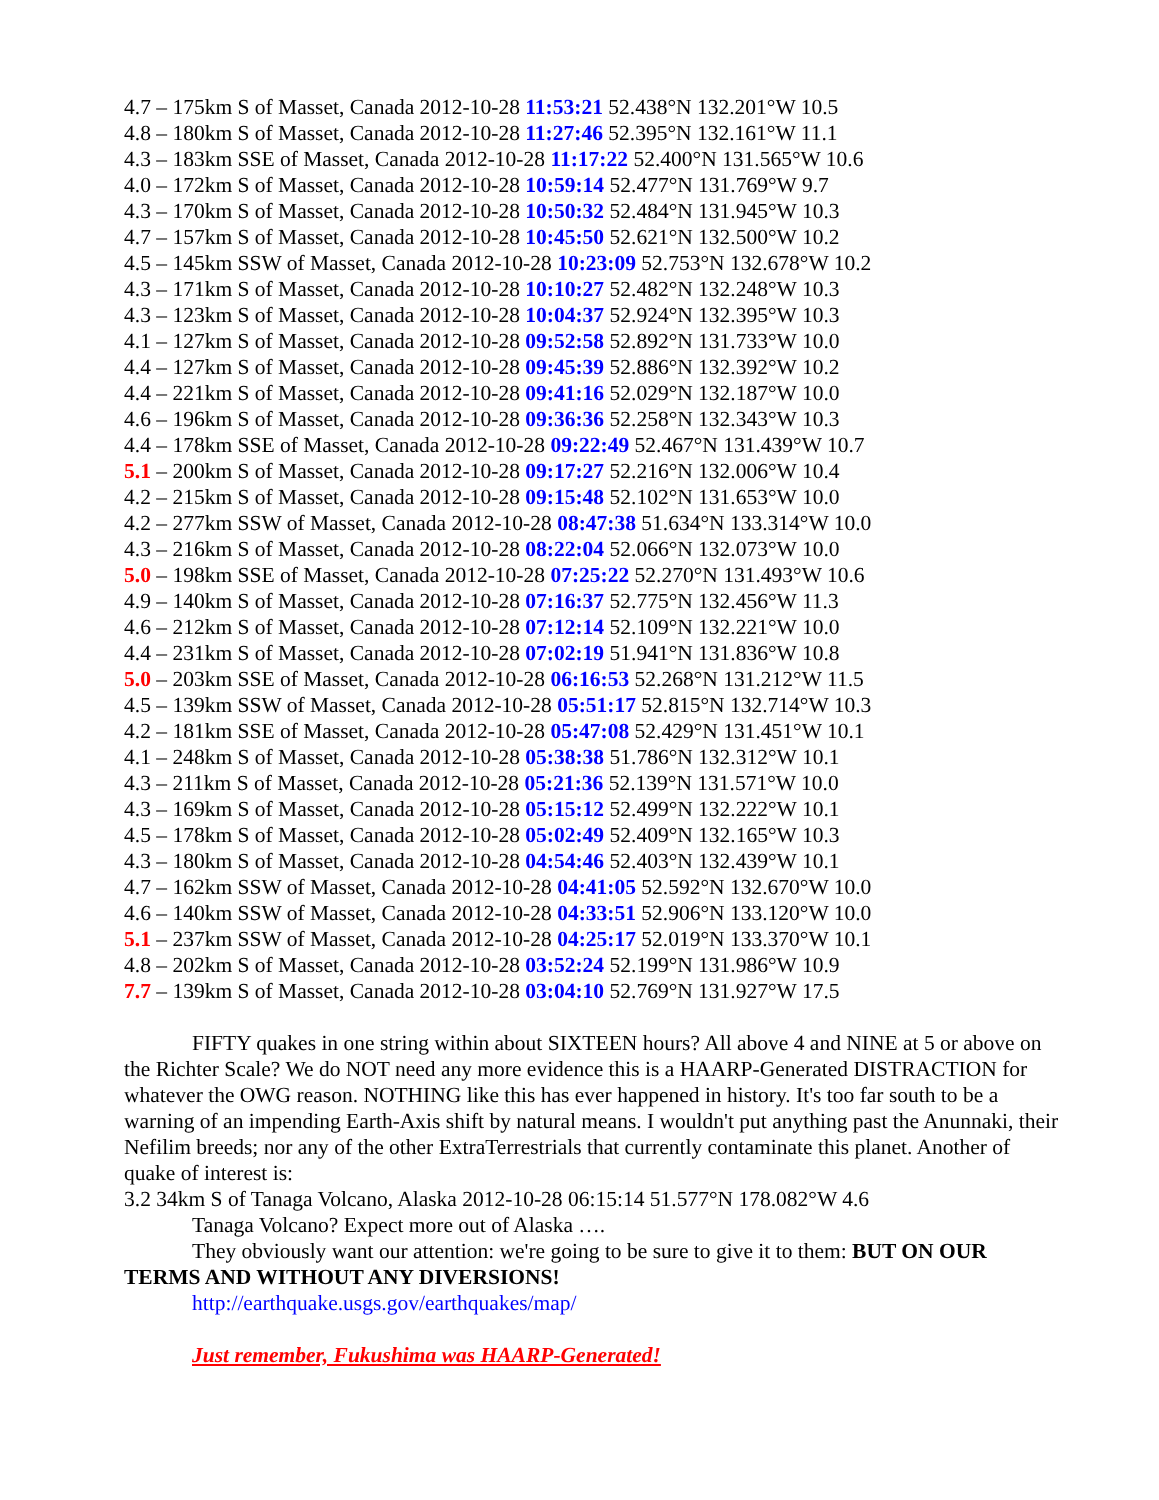4.7 – 175km S of Masset, Canada 2012-10-28 11:53:21 52.438°N 132.201°W 10.5
4.8 – 180km S of Masset, Canada 2012-10-28 11:27:46 52.395°N 132.161°W 11.1
4.3 – 183km SSE of Masset, Canada 2012-10-28 11:17:22 52.400°N 131.565°W 10.6
4.0 – 172km S of Masset, Canada 2012-10-28 10:59:14 52.477°N 131.769°W 9.7
4.3 – 170km S of Masset, Canada 2012-10-28 10:50:32 52.484°N 131.945°W 10.3
4.7 – 157km S of Masset, Canada 2012-10-28 10:45:50 52.621°N 132.500°W 10.2
4.5 – 145km SSW of Masset, Canada 2012-10-28 10:23:09 52.753°N 132.678°W 10.2
4.3 – 171km S of Masset, Canada 2012-10-28 10:10:27 52.482°N 132.248°W 10.3
4.3 – 123km S of Masset, Canada 2012-10-28 10:04:37 52.924°N 132.395°W 10.3
4.1 – 127km S of Masset, Canada 2012-10-28 09:52:58 52.892°N 131.733°W 10.0
4.4 – 127km S of Masset, Canada 2012-10-28 09:45:39 52.886°N 132.392°W 10.2
4.4 – 221km S of Masset, Canada 2012-10-28 09:41:16 52.029°N 132.187°W 10.0
4.6 – 196km S of Masset, Canada 2012-10-28 09:36:36 52.258°N 132.343°W 10.3
4.4 – 178km SSE of Masset, Canada 2012-10-28 09:22:49 52.467°N 131.439°W 10.7
5.1 – 200km S of Masset, Canada 2012-10-28 09:17:27 52.216°N 132.006°W 10.4
4.2 – 215km S of Masset, Canada 2012-10-28 09:15:48 52.102°N 131.653°W 10.0
4.2 – 277km SSW of Masset, Canada 2012-10-28 08:47:38 51.634°N 133.314°W 10.0
4.3 – 216km S of Masset, Canada 2012-10-28 08:22:04 52.066°N 132.073°W 10.0
5.0 – 198km SSE of Masset, Canada 2012-10-28 07:25:22 52.270°N 131.493°W 10.6
4.9 – 140km S of Masset, Canada 2012-10-28 07:16:37 52.775°N 132.456°W 11.3
4.6 – 212km S of Masset, Canada 2012-10-28 07:12:14 52.109°N 132.221°W 10.0
4.4 – 231km S of Masset, Canada 2012-10-28 07:02:19 51.941°N 131.836°W 10.8
5.0 – 203km SSE of Masset, Canada 2012-10-28 06:16:53 52.268°N 131.212°W 11.5
4.5 – 139km SSW of Masset, Canada 2012-10-28 05:51:17 52.815°N 132.714°W 10.3
4.2 – 181km SSE of Masset, Canada 2012-10-28 05:47:08 52.429°N 131.451°W 10.1
4.1 – 248km S of Masset, Canada 2012-10-28 05:38:38 51.786°N 132.312°W 10.1
4.3 – 211km S of Masset, Canada 2012-10-28 05:21:36 52.139°N 131.571°W 10.0
4.3 – 169km S of Masset, Canada 2012-10-28 05:15:12 52.499°N 132.222°W 10.1
4.5 – 178km S of Masset, Canada 2012-10-28 05:02:49 52.409°N 132.165°W 10.3
4.3 – 180km S of Masset, Canada 2012-10-28 04:54:46 52.403°N 132.439°W 10.1
4.7 – 162km SSW of Masset, Canada 2012-10-28 04:41:05 52.592°N 132.670°W 10.0
4.6 – 140km SSW of Masset, Canada 2012-10-28 04:33:51 52.906°N 133.120°W 10.0
5.1 – 237km SSW of Masset, Canada 2012-10-28 04:25:17 52.019°N 133.370°W 10.1
4.8 – 202km S of Masset, Canada 2012-10-28 03:52:24 52.199°N 131.986°W 10.9
7.7 – 139km S of Masset, Canada 2012-10-28 03:04:10 52.769°N 131.927°W 17.5
FIFTY quakes in one string within about SIXTEEN hours? All above 4 and NINE at 5 or above on the Richter Scale? We do NOT need any more evidence this is a HAARP-Generated DISTRACTION for whatever the OWG reason. NOTHING like this has ever happened in history. It's too far south to be a warning of an impending Earth-Axis shift by natural means. I wouldn't put anything past the Anunnaki, their Nefilim breeds; nor any of the other ExtraTerrestrials that currently contaminate this planet. Another of quake of interest is:
3.2 34km S of Tanaga Volcano, Alaska 2012-10-28 06:15:14 51.577°N 178.082°W 4.6
Tanaga Volcano? Expect more out of Alaska ….
They obviously want our attention: we're going to be sure to give it to them: BUT ON OUR TERMS AND WITHOUT ANY DIVERSIONS!
http://earthquake.usgs.gov/earthquakes/map/
Just remember, Fukushima was HAARP-Generated!